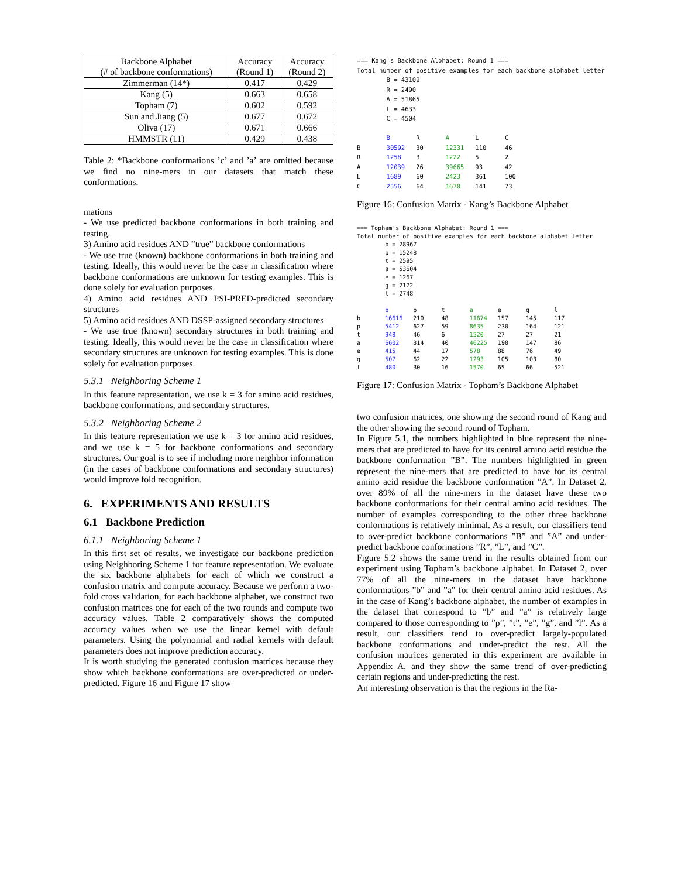| Backbone Alphabet (# of backbone conformations) | Accuracy (Round 1) | Accuracy (Round 2) |
| --- | --- | --- |
| Zimmerman (14*) | 0.417 | 0.429 |
| Kang (5) | 0.663 | 0.658 |
| Topham (7) | 0.602 | 0.592 |
| Sun and Jiang (5) | 0.677 | 0.672 |
| Oliva (17) | 0.671 | 0.666 |
| HMMSTR (11) | 0.429 | 0.438 |
Table 2: *Backbone conformations ’c’ and ’a’ are omitted because we find no nine-mers in our datasets that match these conformations.
mations
- We use predicted backbone conformations in both training and testing.
3) Amino acid residues AND ”true” backbone conformations
- We use true (known) backbone conformations in both training and testing. Ideally, this would never be the case in classification where backbone conformations are unknown for testing examples. This is done solely for evaluation purposes.
4) Amino acid residues AND PSI-PRED-predicted secondary structures
5) Amino acid residues AND DSSP-assigned secondary structures
- We use true (known) secondary structures in both training and testing. Ideally, this would never be the case in classification where secondary structures are unknown for testing examples. This is done solely for evaluation purposes.
5.3.1 Neighboring Scheme 1
In this feature representation, we use k = 3 for amino acid residues, backbone conformations, and secondary structures.
5.3.2 Neighboring Scheme 2
In this feature representation we use k = 3 for amino acid residues, and we use k = 5 for backbone conformations and secondary structures. Our goal is to see if including more neighbor information (in the cases of backbone conformations and secondary structures) would improve fold recognition.
6. EXPERIMENTS AND RESULTS
6.1 Backbone Prediction
6.1.1 Neighboring Scheme 1
In this first set of results, we investigate our backbone prediction using Neighboring Scheme 1 for feature representation. We evaluate the six backbone alphabets for each of which we construct a confusion matrix and compute accuracy. Because we perform a two-fold cross validation, for each backbone alphabet, we construct two confusion matrices one for each of the two rounds and compute two accuracy values. Table 2 comparatively shows the computed accuracy values when we use the linear kernel with default parameters. Using the polynomial and radial kernels with default parameters does not improve prediction accuracy.
It is worth studying the generated confusion matrices because they show which backbone conformations are over-predicted or under-predicted. Figure 16 and Figure 17 show
=== Kang's Backbone Alphabet: Round 1 ===
Total number of positive examples for each backbone alphabet letter
        B = 43109
        R = 2490
        A = 51865
        L = 4633
        C = 4504

        B       R       A       L       C
B       30592   30      12331   110     46
R       1258    3       1222    5       2
A       12039   26      39665   93      42
L       1689    60      2423    361     100
C       2556    64      1670    141     73
Figure 16: Confusion Matrix - Kang’s Backbone Alphabet
=== Topham's Backbone Alphabet: Round 1 ===
Total number of positive examples for each backbone alphabet letter
        b = 28967
        p = 15248
        t = 2595
        a = 53604
        e = 1267
        g = 2172
        l = 2748

        b       p       t       a       e       g       l
b       16616   210     48      11674   157     145     117
p       5412    627     59      8635    230     164     121
t       948     46      6       1520    27      27      21
a       6602    314     40      46225   190     147     86
e       415     44      17      578     88      76      49
g       507     62      22      1293    105     103     80
l       480     30      16      1570    65      66      521
Figure 17: Confusion Matrix - Topham’s Backbone Alphabet
two confusion matrices, one showing the second round of Kang and the other showing the second round of Topham.
In Figure 5.1, the numbers highlighted in blue represent the nine-mers that are predicted to have for its central amino acid residue the backbone conformation ”B”. The numbers highlighted in green represent the nine-mers that are predicted to have for its central amino acid residue the backbone conformation ”A”. In Dataset 2, over 89% of all the nine-mers in the dataset have these two backbone conformations for their central amino acid residues. The number of examples corresponding to the other three backbone conformations is relatively minimal. As a result, our classifiers tend to over-predict backbone conformations ”B” and ”A” and under-predict backbone conformations ”R”, ”L”, and ”C”.
Figure 5.2 shows the same trend in the results obtained from our experiment using Topham’s backbone alphabet. In Dataset 2, over 77% of all the nine-mers in the dataset have backbone conformations ”b” and ”a” for their central amino acid residues. As in the case of Kang’s backbone alphabet, the number of examples in the dataset that correspond to ”b” and ”a” is relatively large compared to those corresponding to ”p”, ”t”, ”e”, ”g”, and ”l”. As a result, our classifiers tend to over-predict largely-populated backbone conformations and under-predict the rest. All the confusion matrices generated in this experiment are available in Appendix A, and they show the same trend of over-predicting certain regions and under-predicting the rest.
An interesting observation is that the regions in the Ra-